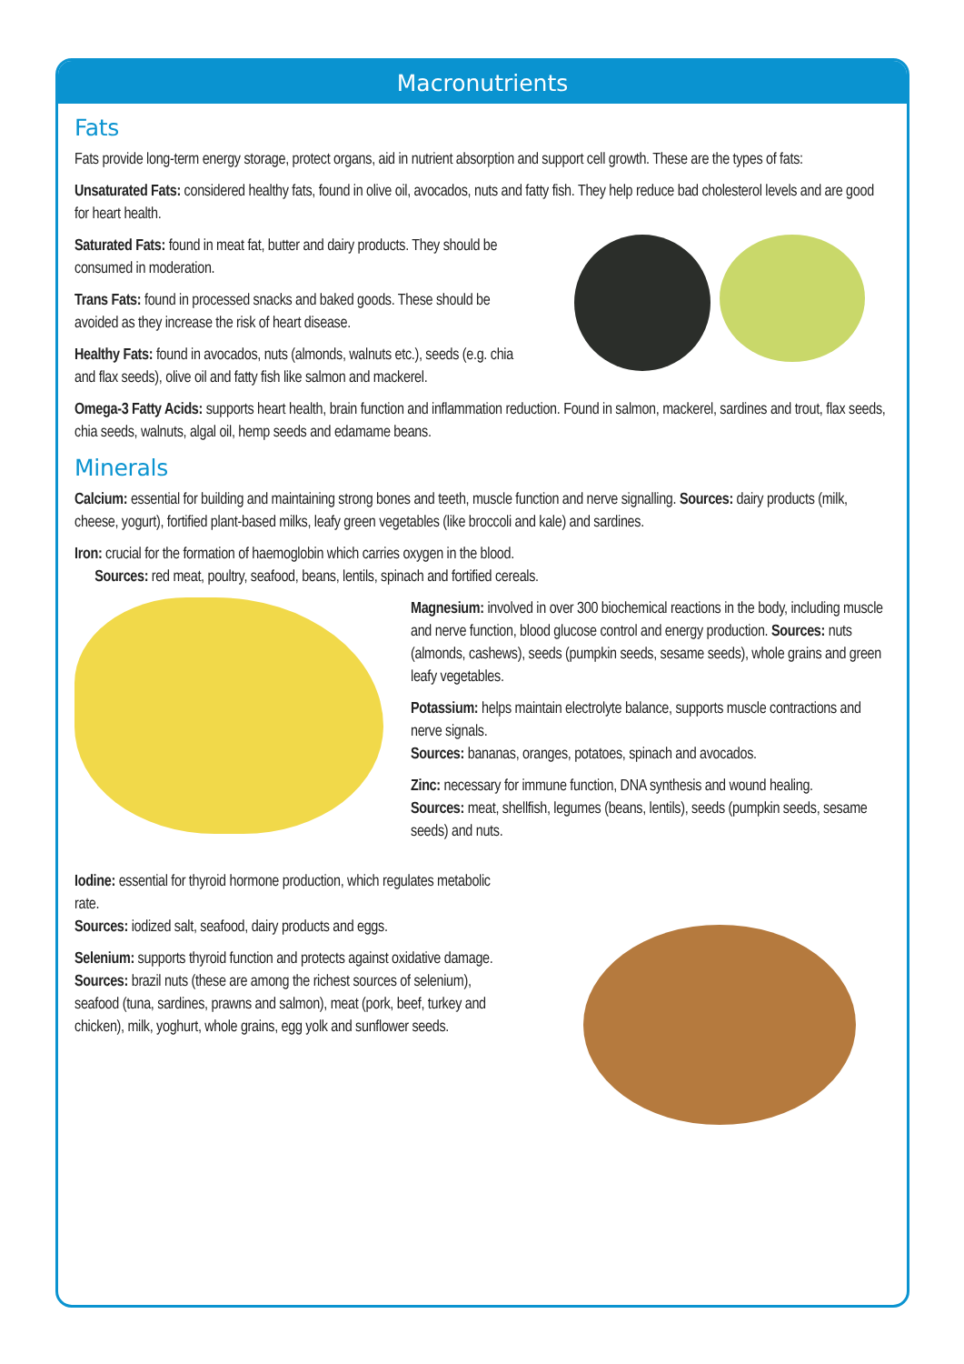Macronutrients
Fats
Fats provide long-term energy storage, protect organs, aid in nutrient absorption and support cell growth. These are the types of fats:
Unsaturated Fats: considered healthy fats, found in olive oil, avocados, nuts and fatty fish. They help reduce bad cholesterol levels and are good for heart health.
Saturated Fats: found in meat fat, butter and dairy products. They should be consumed in moderation.
Trans Fats: found in processed snacks and baked goods. These should be avoided as they increase the risk of heart disease.
Healthy Fats: found in avocados, nuts (almonds, walnuts etc.), seeds (e.g. chia and flax seeds), olive oil and fatty fish like salmon and mackerel.
Omega-3 Fatty Acids: supports heart health, brain function and inflammation reduction. Found in salmon, mackerel, sardines and trout, flax seeds, chia seeds, walnuts, algal oil, hemp seeds and edamame beans.
Minerals
Calcium: essential for building and maintaining strong bones and teeth, muscle function and nerve signalling. Sources: dairy products (milk, cheese, yogurt), fortified plant-based milks, leafy green vegetables (like broccoli and kale) and sardines.
Iron: crucial for the formation of haemoglobin which carries oxygen in the blood.
Sources: red meat, poultry, seafood, beans, lentils, spinach and fortified cereals.
Magnesium: involved in over 300 biochemical reactions in the body, including muscle and nerve function, blood glucose control and energy production. Sources: nuts (almonds, cashews), seeds (pumpkin seeds, sesame seeds), whole grains and green leafy vegetables.
Potassium: helps maintain electrolyte balance, supports muscle contractions and nerve signals.
Sources: bananas, oranges, potatoes, spinach and avocados.
Zinc: necessary for immune function, DNA synthesis and wound healing.
Sources: meat, shellfish, legumes (beans, lentils), seeds (pumpkin seeds, sesame seeds) and nuts.
Iodine: essential for thyroid hormone production, which regulates metabolic rate.
Sources: iodized salt, seafood, dairy products and eggs.
Selenium: supports thyroid function and protects against oxidative damage.
Sources: brazil nuts (these are among the richest sources of selenium), seafood (tuna, sardines, prawns and salmon), meat (pork, beef, turkey and chicken), milk, yoghurt, whole grains, egg yolk and sunflower seeds.